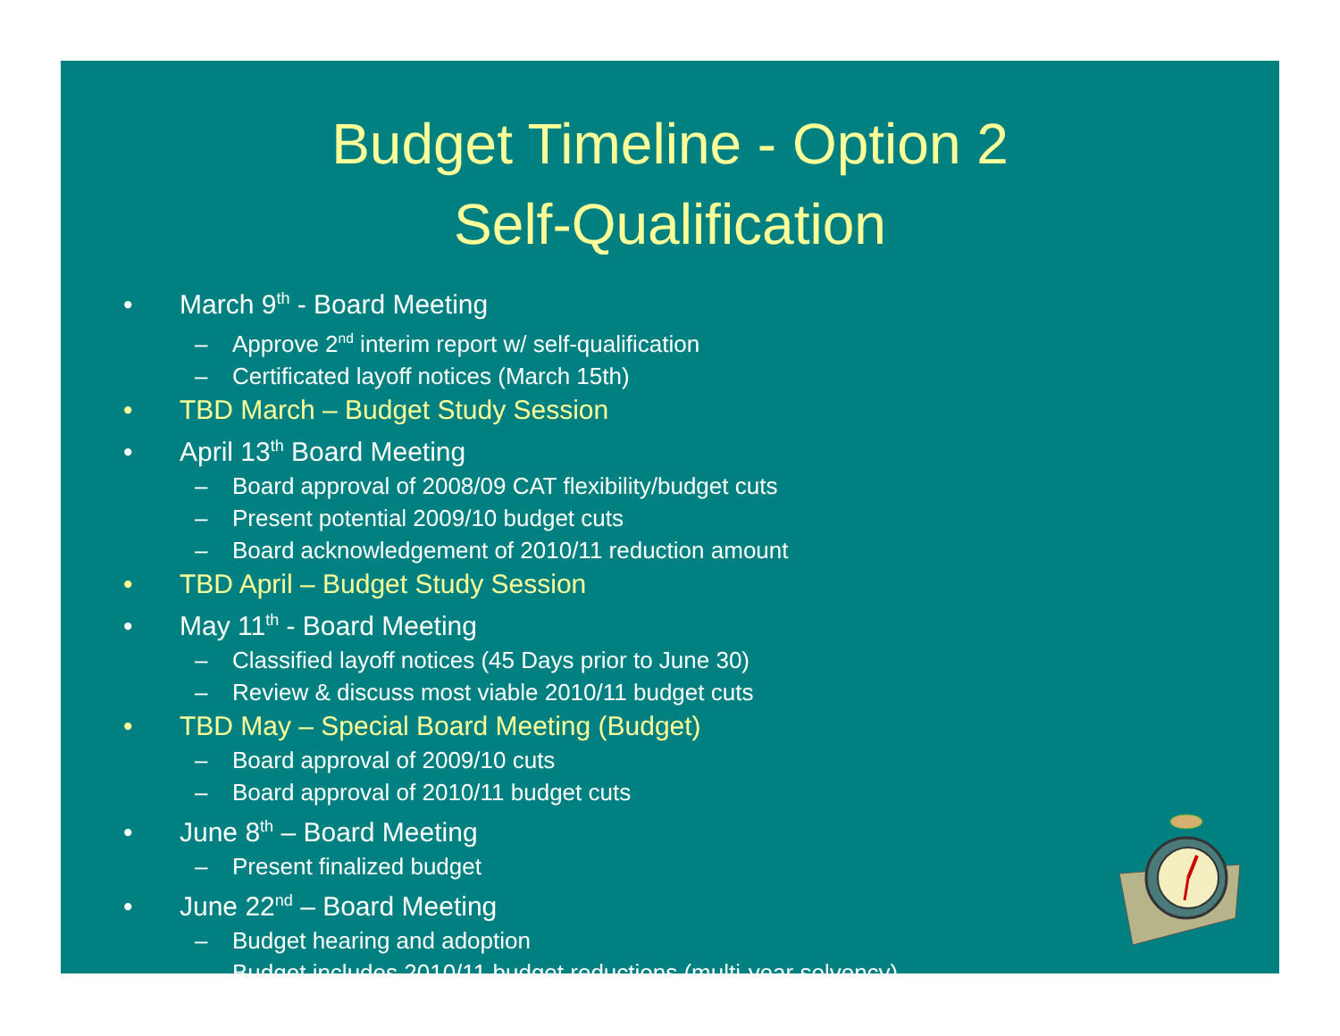Budget Timeline - Option 2
Self-Qualification
• March 9<sup>th</sup> - Board Meeting
– Approve 2<sup>nd</sup> interim report w/ self-qualification
– Certificated layoff notices (March 15th)
• TBD March – Budget Study Session
• April 13<sup>th</sup> Board Meeting
– Board approval of 2008/09 CAT flexibility/budget cuts
– Present potential 2009/10 budget cuts
– Board acknowledgement of 2010/11 reduction amount
• TBD April – Budget Study Session
• May 11<sup>th</sup> - Board Meeting
– Classified layoff notices (45 Days prior to June 30)
– Review & discuss most viable 2010/11 budget cuts
• TBD May – Special Board Meeting (Budget)
– Board approval of 2009/10 cuts
– Board approval of 2010/11 budget cuts
• June 8<sup>th</sup> – Board Meeting
– Present finalized budget
• June 22<sup>nd</sup> – Board Meeting
– Budget hearing and adoption
– Budget includes 2010/11 budget reductions (multi-year solvency)